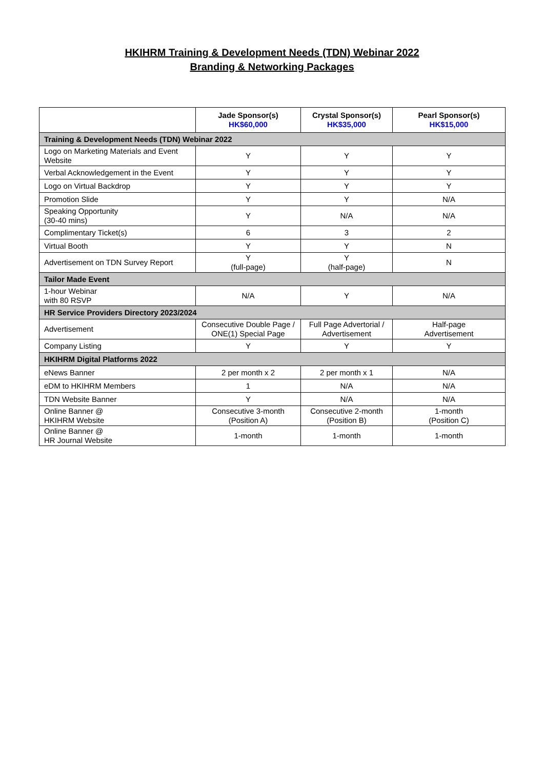HKIHRM Training & Development Needs (TDN) Webinar 2022
Branding & Networking Packages
| | Jade Sponsor(s) HK$60,000 | Crystal Sponsor(s) HK$35,000 | Pearl Sponsor(s) HK$15,000 |
| --- | --- | --- | --- |
| Training & Development Needs (TDN) Webinar 2022 | | | |
| Logo on Marketing Materials and Event Website | Y | Y | Y |
| Verbal Acknowledgement in the Event | Y | Y | Y |
| Logo on Virtual Backdrop | Y | Y | Y |
| Promotion Slide | Y | Y | N/A |
| Speaking Opportunity (30-40 mins) | Y | N/A | N/A |
| Complimentary Ticket(s) | 6 | 3 | 2 |
| Virtual Booth | Y | Y | N |
| Advertisement on TDN Survey Report | Y (full-page) | Y (half-page) | N |
| Tailor Made Event | | | |
| 1-hour Webinar with 80 RSVP | N/A | Y | N/A |
| HR Service Providers Directory 2023/2024 | | | |
| Advertisement | Consecutive Double Page / ONE(1) Special Page | Full Page Advertorial / Advertisement | Half-page Advertisement |
| Company Listing | Y | Y | Y |
| HKIHRM Digital Platforms 2022 | | | |
| eNews Banner | 2 per month x 2 | 2 per month x 1 | N/A |
| eDM to HKIHRM Members | 1 | N/A | N/A |
| TDN Website Banner | Y | N/A | N/A |
| Online Banner @ HKIHRM Website | Consecutive 3-month (Position A) | Consecutive 2-month (Position B) | 1-month (Position C) |
| Online Banner @ HR Journal Website | 1-month | 1-month | 1-month |